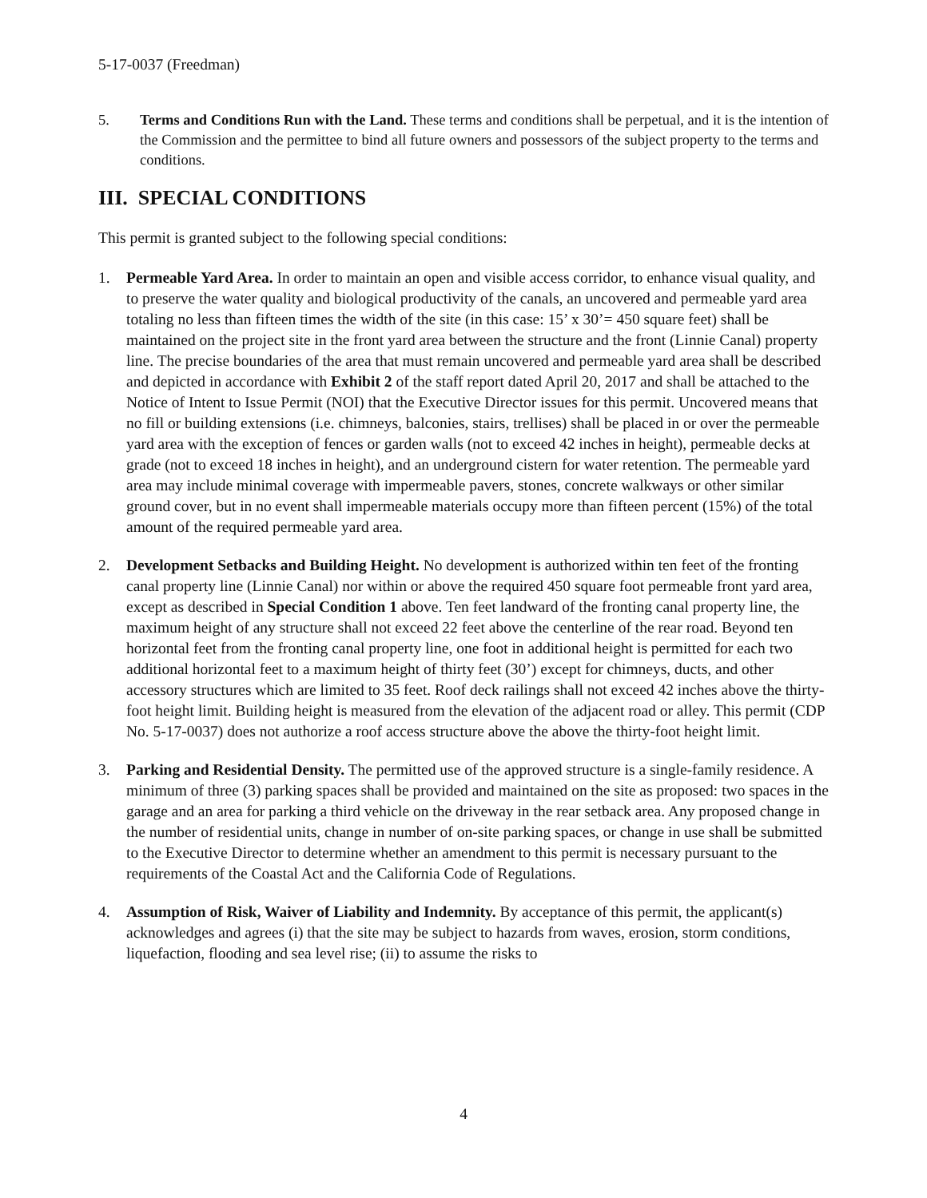5-17-0037 (Freedman)
5. Terms and Conditions Run with the Land. These terms and conditions shall be perpetual, and it is the intention of the Commission and the permittee to bind all future owners and possessors of the subject property to the terms and conditions.
III. SPECIAL CONDITIONS
This permit is granted subject to the following special conditions:
1. Permeable Yard Area. In order to maintain an open and visible access corridor, to enhance visual quality, and to preserve the water quality and biological productivity of the canals, an uncovered and permeable yard area totaling no less than fifteen times the width of the site (in this case: 15’ x 30’= 450 square feet) shall be maintained on the project site in the front yard area between the structure and the front (Linnie Canal) property line. The precise boundaries of the area that must remain uncovered and permeable yard area shall be described and depicted in accordance with Exhibit 2 of the staff report dated April 20, 2017 and shall be attached to the Notice of Intent to Issue Permit (NOI) that the Executive Director issues for this permit. Uncovered means that no fill or building extensions (i.e. chimneys, balconies, stairs, trellises) shall be placed in or over the permeable yard area with the exception of fences or garden walls (not to exceed 42 inches in height), permeable decks at grade (not to exceed 18 inches in height), and an underground cistern for water retention. The permeable yard area may include minimal coverage with impermeable pavers, stones, concrete walkways or other similar ground cover, but in no event shall impermeable materials occupy more than fifteen percent (15%) of the total amount of the required permeable yard area.
2. Development Setbacks and Building Height. No development is authorized within ten feet of the fronting canal property line (Linnie Canal) nor within or above the required 450 square foot permeable front yard area, except as described in Special Condition 1 above. Ten feet landward of the fronting canal property line, the maximum height of any structure shall not exceed 22 feet above the centerline of the rear road. Beyond ten horizontal feet from the fronting canal property line, one foot in additional height is permitted for each two additional horizontal feet to a maximum height of thirty feet (30’) except for chimneys, ducts, and other accessory structures which are limited to 35 feet. Roof deck railings shall not exceed 42 inches above the thirty-foot height limit. Building height is measured from the elevation of the adjacent road or alley. This permit (CDP No. 5-17-0037) does not authorize a roof access structure above the above the thirty-foot height limit.
3. Parking and Residential Density. The permitted use of the approved structure is a single-family residence. A minimum of three (3) parking spaces shall be provided and maintained on the site as proposed: two spaces in the garage and an area for parking a third vehicle on the driveway in the rear setback area. Any proposed change in the number of residential units, change in number of on-site parking spaces, or change in use shall be submitted to the Executive Director to determine whether an amendment to this permit is necessary pursuant to the requirements of the Coastal Act and the California Code of Regulations.
4. Assumption of Risk, Waiver of Liability and Indemnity. By acceptance of this permit, the applicant(s) acknowledges and agrees (i) that the site may be subject to hazards from waves, erosion, storm conditions, liquefaction, flooding and sea level rise; (ii) to assume the risks to
4